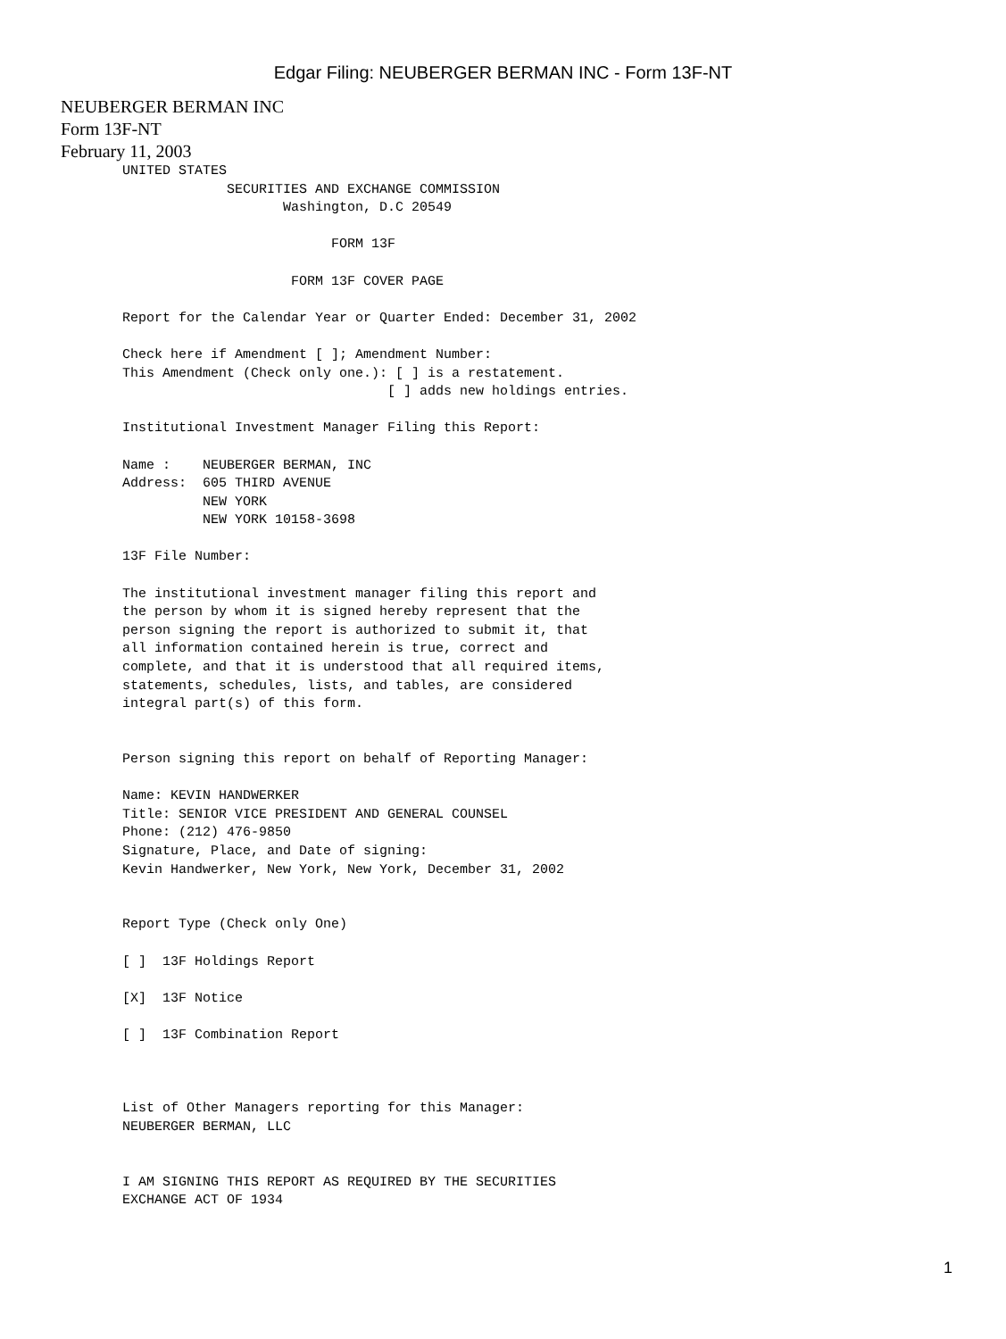Edgar Filing: NEUBERGER BERMAN INC - Form 13F-NT
NEUBERGER BERMAN INC
Form 13F-NT
February 11, 2003
UNITED STATES
             SECURITIES AND EXCHANGE COMMISSION
                    Washington, D.C 20549

                          FORM 13F

                     FORM 13F COVER PAGE

Report for the Calendar Year or Quarter Ended: December 31, 2002

Check here if Amendment [ ]; Amendment Number:
This Amendment (Check only one.): [ ] is a restatement.
                                 [ ] adds new holdings entries.

Institutional Investment Manager Filing this Report:

Name :    NEUBERGER BERMAN, INC
Address:  605 THIRD AVENUE
          NEW YORK
          NEW YORK 10158-3698

13F File Number:

The institutional investment manager filing this report and
the person by whom it is signed hereby represent that the
person signing the report is authorized to submit it, that
all information contained herein is true, correct and
complete, and that it is understood that all required items,
statements, schedules, lists, and tables, are considered
integral part(s) of this form.


Person signing this report on behalf of Reporting Manager:

Name: KEVIN HANDWERKER
Title: SENIOR VICE PRESIDENT AND GENERAL COUNSEL
Phone: (212) 476-9850
Signature, Place, and Date of signing:
Kevin Handwerker, New York, New York, December 31, 2002


Report Type (Check only One)

[ ]  13F Holdings Report

[X]  13F Notice

[ ]  13F Combination Report



List of Other Managers reporting for this Manager:
NEUBERGER BERMAN, LLC


I AM SIGNING THIS REPORT AS REQUIRED BY THE SECURITIES
EXCHANGE ACT OF 1934
1